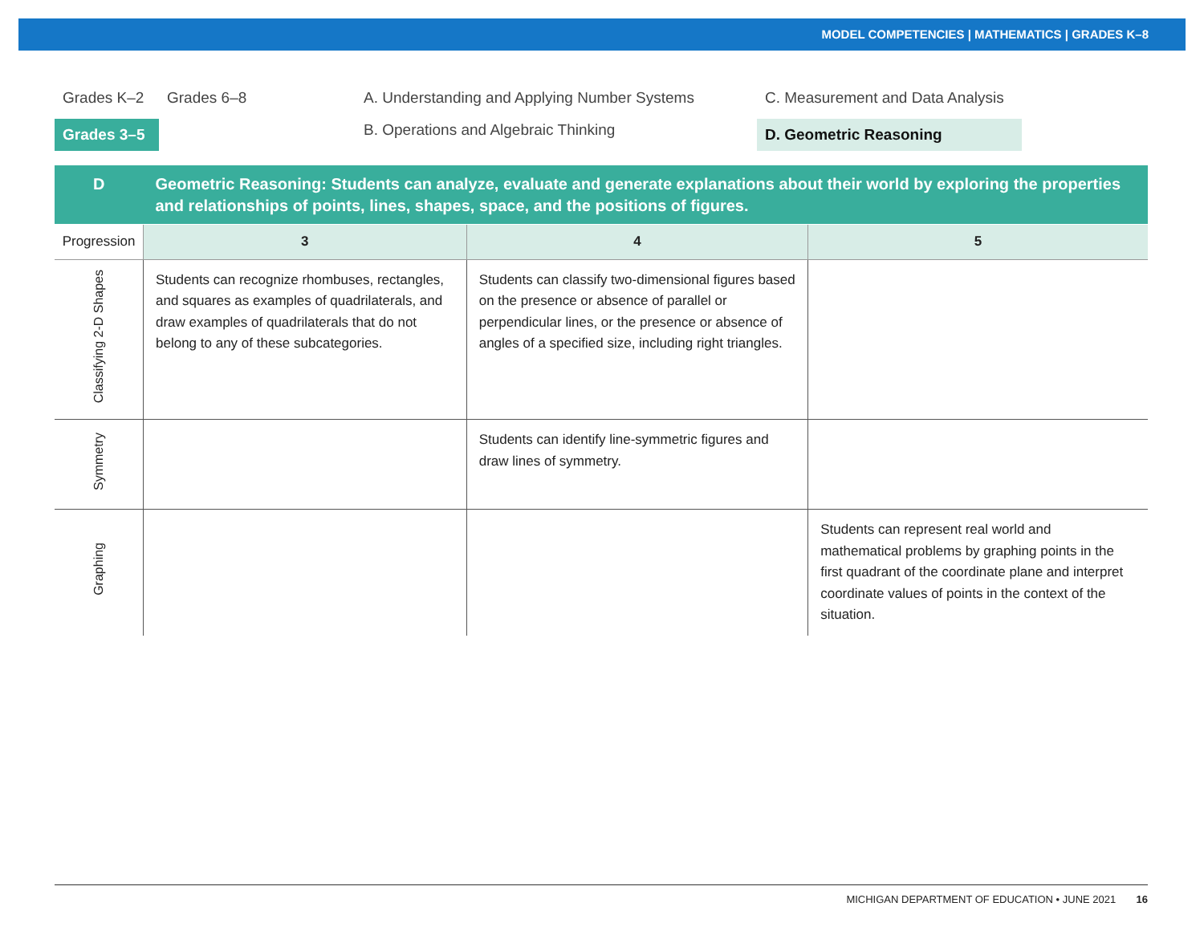MODEL COMPETENCIES | MATHEMATICS | GRADES K–8
Grades K–2
Grades 6–8
A. Understanding and Applying Number Systems
C. Measurement and Data Analysis
Grades 3–5
B. Operations and Algebraic Thinking
D. Geometric Reasoning
| D | Geometric Reasoning: Students can analyze, evaluate and generate explanations about their world by exploring the properties and relationships of points, lines, shapes, space, and the positions of figures. | | |
| --- | --- | --- | --- |
| Progression | 3 | 4 | 5 |
| Classifying 2-D Shapes | Students can recognize rhombuses, rectangles, and squares as examples of quadrilaterals, and draw examples of quadrilaterals that do not belong to any of these subcategories. | Students can classify two-dimensional figures based on the presence or absence of parallel or perpendicular lines, or the presence or absence of angles of a specified size, including right triangles. | |
| Symmetry | | Students can identify line-symmetric figures and draw lines of symmetry. | |
| Graphing | | | Students can represent real world and mathematical problems by graphing points in the first quadrant of the coordinate plane and interpret coordinate values of points in the context of the situation. |
MICHIGAN DEPARTMENT OF EDUCATION • JUNE 2021 16